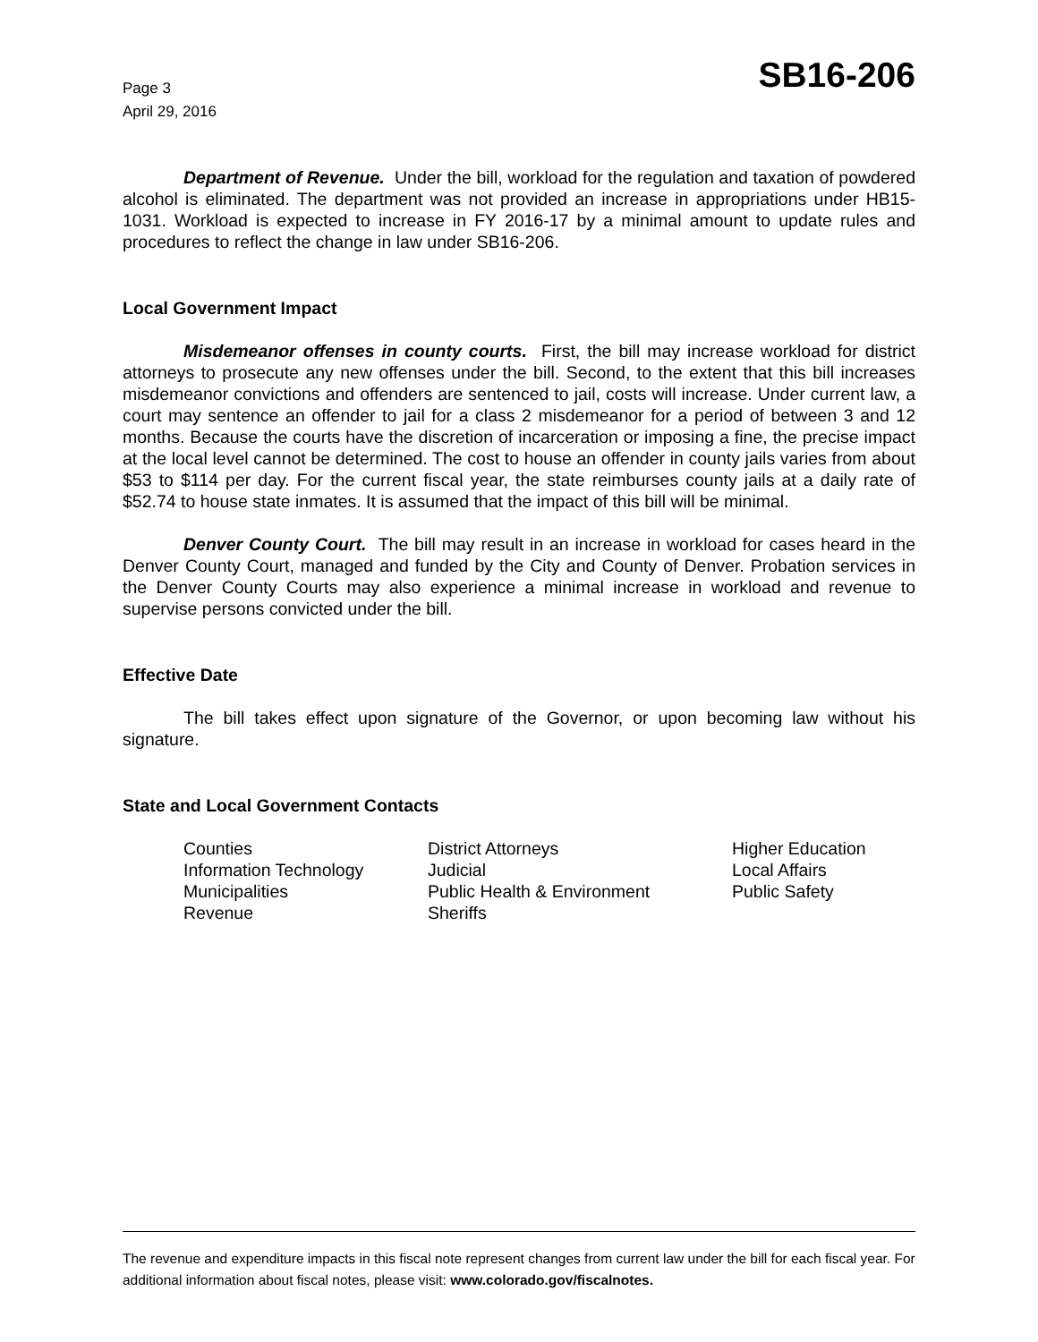Page 3
April 29, 2016
SB16-206
Department of Revenue. Under the bill, workload for the regulation and taxation of powdered alcohol is eliminated. The department was not provided an increase in appropriations under HB15-1031. Workload is expected to increase in FY 2016-17 by a minimal amount to update rules and procedures to reflect the change in law under SB16-206.
Local Government Impact
Misdemeanor offenses in county courts. First, the bill may increase workload for district attorneys to prosecute any new offenses under the bill. Second, to the extent that this bill increases misdemeanor convictions and offenders are sentenced to jail, costs will increase. Under current law, a court may sentence an offender to jail for a class 2 misdemeanor for a period of between 3 and 12 months. Because the courts have the discretion of incarceration or imposing a fine, the precise impact at the local level cannot be determined. The cost to house an offender in county jails varies from about $53 to $114 per day. For the current fiscal year, the state reimburses county jails at a daily rate of $52.74 to house state inmates. It is assumed that the impact of this bill will be minimal.
Denver County Court. The bill may result in an increase in workload for cases heard in the Denver County Court, managed and funded by the City and County of Denver. Probation services in the Denver County Courts may also experience a minimal increase in workload and revenue to supervise persons convicted under the bill.
Effective Date
The bill takes effect upon signature of the Governor, or upon becoming law without his signature.
State and Local Government Contacts
| Counties | District Attorneys | Higher Education |
| Information Technology | Judicial | Local Affairs |
| Municipalities | Public Health & Environment | Public Safety |
| Revenue | Sheriffs | |
The revenue and expenditure impacts in this fiscal note represent changes from current law under the bill for each fiscal year. For additional information about fiscal notes, please visit: www.colorado.gov/fiscalnotes.